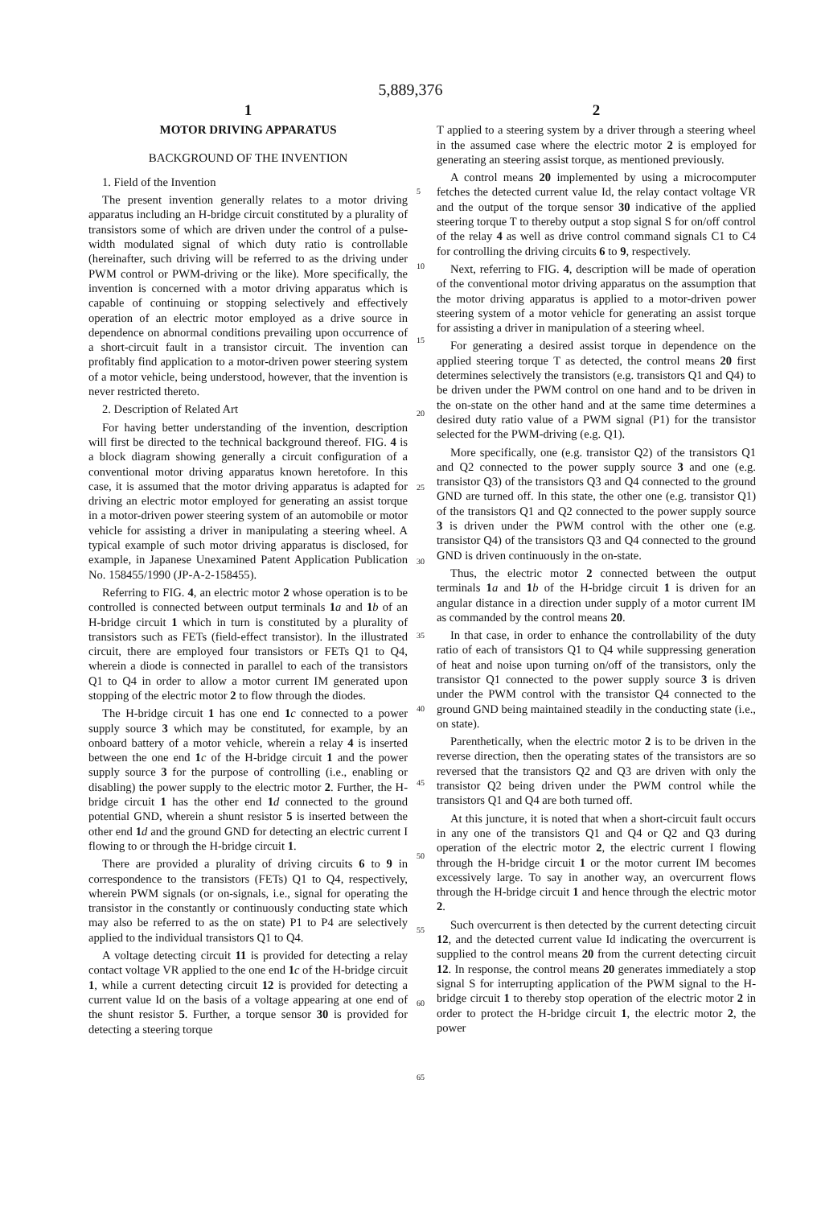5,889,376
5
10
15
20
25
30
35
40
45
50
55
60
65
1
MOTOR DRIVING APPARATUS
BACKGROUND OF THE INVENTION
1. Field of the Invention
The present invention generally relates to a motor driving apparatus including an H-bridge circuit constituted by a plurality of transistors some of which are driven under the control of a pulse-width modulated signal of which duty ratio is controllable (hereinafter, such driving will be referred to as the driving under PWM control or PWM-driving or the like). More specifically, the invention is concerned with a motor driving apparatus which is capable of continuing or stopping selectively and effectively operation of an electric motor employed as a drive source in dependence on abnormal conditions prevailing upon occurrence of a short-circuit fault in a transistor circuit. The invention can profitably find application to a motor-driven power steering system of a motor vehicle, being understood, however, that the invention is never restricted thereto.
2. Description of Related Art
For having better understanding of the invention, description will first be directed to the technical background thereof. FIG. 4 is a block diagram showing generally a circuit configuration of a conventional motor driving apparatus known heretofore. In this case, it is assumed that the motor driving apparatus is adapted for driving an electric motor employed for generating an assist torque in a motor-driven power steering system of an automobile or motor vehicle for assisting a driver in manipulating a steering wheel. A typical example of such motor driving apparatus is disclosed, for example, in Japanese Unexamined Patent Application Publication No. 158455/1990 (JP-A-2-158455).
Referring to FIG. 4, an electric motor 2 whose operation is to be controlled is connected between output terminals 1 a and 1 b of an H-bridge circuit 1 which in turn is constituted by a plurality of transistors such as FETs (field-effect transistor). In the illustrated circuit, there are employed four transistors or FETs Q1 to Q4, wherein a diode is connected in parallel to each of the transistors Q1 to Q4 in order to allow a motor current IM generated upon stopping of the electric motor 2 to flow through the diodes.
The H-bridge circuit 1 has one end 1 c connected to a power supply source 3 which may be constituted, for example, by an onboard battery of a motor vehicle, wherein a relay 4 is inserted between the one end 1 c of the H-bridge circuit 1 and the power supply source 3 for the purpose of controlling (i.e., enabling or disabling) the power supply to the electric motor 2. Further, the H-bridge circuit 1 has the other end 1 d connected to the ground potential GND, wherein a shunt resistor 5 is inserted between the other end 1 d and the ground GND for detecting an electric current I flowing to or through the H-bridge circuit 1.
There are provided a plurality of driving circuits 6 to 9 in correspondence to the transistors (FETs) Q1 to Q4, respectively, wherein PWM signals (or on-signals, i.e., signal for operating the transistor in the constantly or continuously conducting state which may also be referred to as the on state) P1 to P4 are selectively applied to the individual transistors Q1 to Q4.
A voltage detecting circuit 11 is provided for detecting a relay contact voltage VR applied to the one end 1 c of the H-bridge circuit 1, while a current detecting circuit 12 is provided for detecting a current value Id on the basis of a voltage appearing at one end of the shunt resistor 5. Further, a torque sensor 30 is provided for detecting a steering torque
2
T applied to a steering system by a driver through a steering wheel in the assumed case where the electric motor 2 is employed for generating an steering assist torque, as mentioned previously.
A control means 20 implemented by using a microcomputer fetches the detected current value Id, the relay contact voltage VR and the output of the torque sensor 30 indicative of the applied steering torque T to thereby output a stop signal S for on/off control of the relay 4 as well as drive control command signals C1 to C4 for controlling the driving circuits 6 to 9, respectively.
Next, referring to FIG. 4, description will be made of operation of the conventional motor driving apparatus on the assumption that the motor driving apparatus is applied to a motor-driven power steering system of a motor vehicle for generating an assist torque for assisting a driver in manipulation of a steering wheel.
For generating a desired assist torque in dependence on the applied steering torque T as detected, the control means 20 first determines selectively the transistors (e.g. transistors Q1 and Q4) to be driven under the PWM control on one hand and to be driven in the on-state on the other hand and at the same time determines a desired duty ratio value of a PWM signal (P1) for the transistor selected for the PWM-driving (e.g. Q1).
More specifically, one (e.g. transistor Q2) of the transistors Q1 and Q2 connected to the power supply source 3 and one (e.g. transistor Q3) of the transistors Q3 and Q4 connected to the ground GND are turned off. In this state, the other one (e.g. transistor Q1) of the transistors Q1 and Q2 connected to the power supply source 3 is driven under the PWM control with the other one (e.g. transistor Q4) of the transistors Q3 and Q4 connected to the ground GND is driven continuously in the on-state.
Thus, the electric motor 2 connected between the output terminals 1 a and 1 b of the H-bridge circuit 1 is driven for an angular distance in a direction under supply of a motor current IM as commanded by the control means 20.
In that case, in order to enhance the controllability of the duty ratio of each of transistors Q1 to Q4 while suppressing generation of heat and noise upon turning on/off of the transistors, only the transistor Q1 connected to the power supply source 3 is driven under the PWM control with the transistor Q4 connected to the ground GND being maintained steadily in the conducting state (i.e., on state).
Parenthetically, when the electric motor 2 is to be driven in the reverse direction, then the operating states of the transistors are so reversed that the transistors Q2 and Q3 are driven with only the transistor Q2 being driven under the PWM control while the transistors Q1 and Q4 are both turned off.
At this juncture, it is noted that when a short-circuit fault occurs in any one of the transistors Q1 and Q4 or Q2 and Q3 during operation of the electric motor 2, the electric current I flowing through the H-bridge circuit 1 or the motor current IM becomes excessively large. To say in another way, an overcurrent flows through the H-bridge circuit 1 and hence through the electric motor 2.
Such overcurrent is then detected by the current detecting circuit 12, and the detected current value Id indicating the overcurrent is supplied to the control means 20 from the current detecting circuit 12. In response, the control means 20 generates immediately a stop signal S for interrupting application of the PWM signal to the H-bridge circuit 1 to thereby stop operation of the electric motor 2 in order to protect the H-bridge circuit 1, the electric motor 2, the power